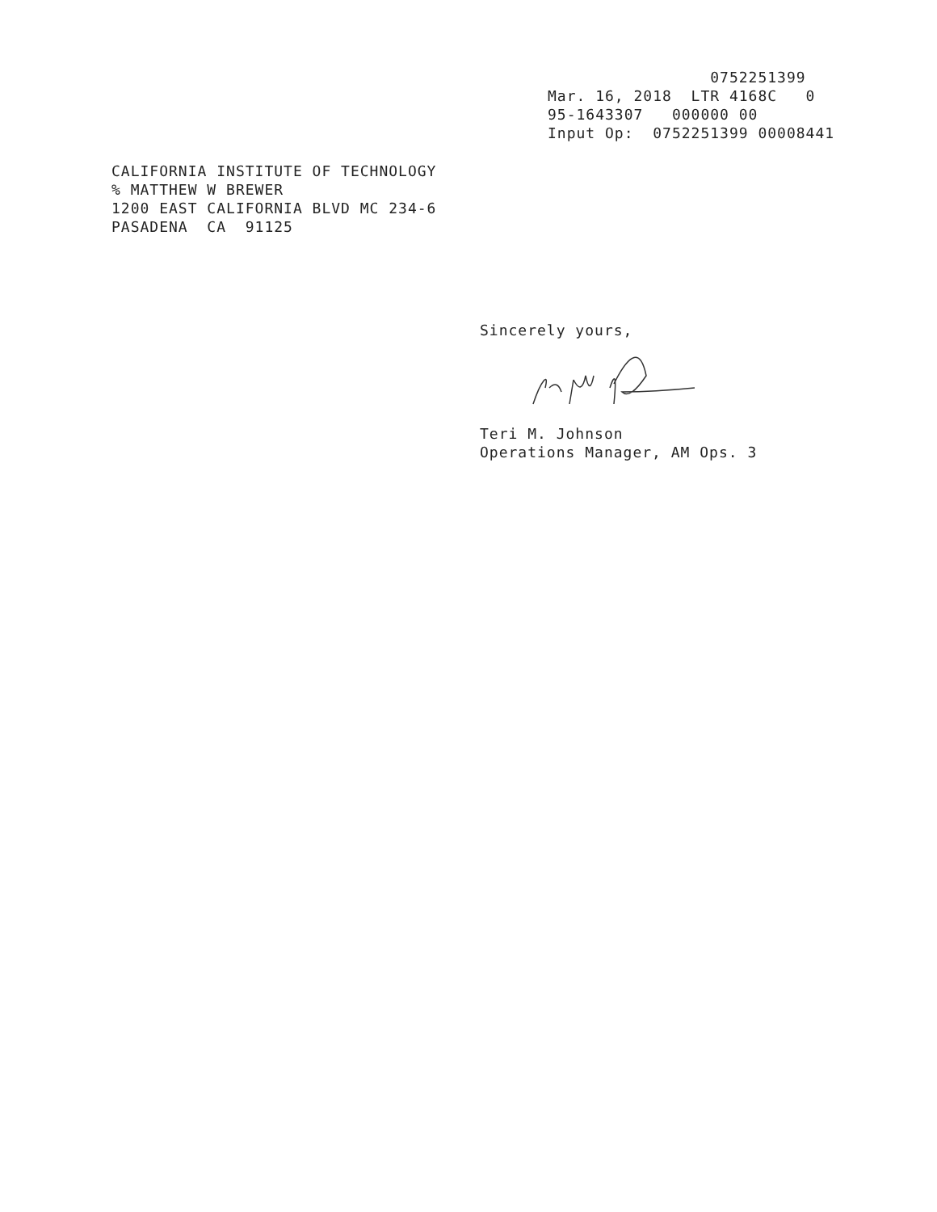0752251399 Mar. 16, 2018 LTR 4168C 0 95-1643307 000000 00 Input Op: 0752251399 00008441
CALIFORNIA INSTITUTE OF TECHNOLOGY % MATTHEW W BREWER 1200 EAST CALIFORNIA BLVD MC 234-6 PASADENA CA 91125
Sincerely yours,
Teri M. Johnson Operations Manager, AM Ops. 3